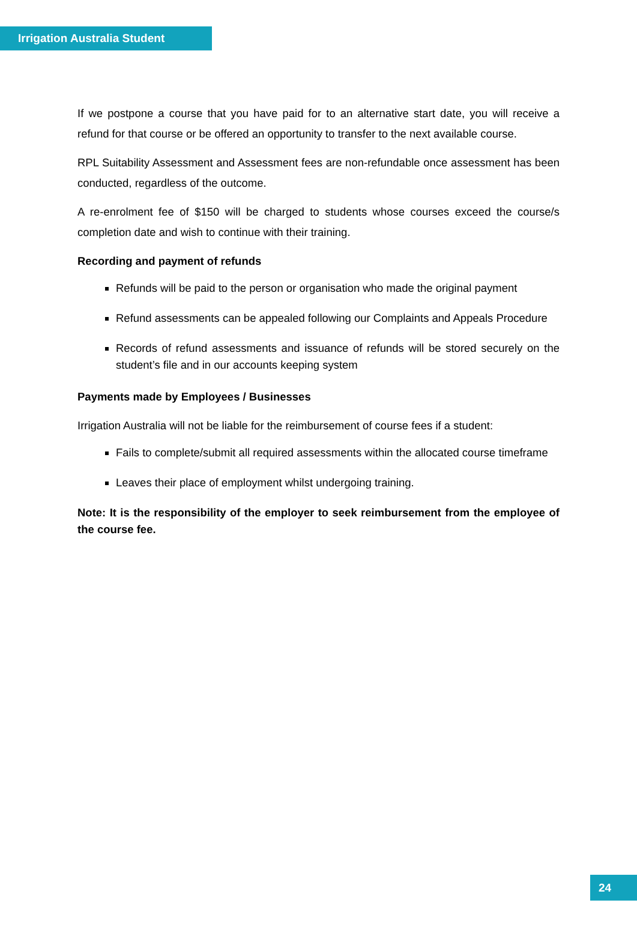Irrigation Australia Student
If we postpone a course that you have paid for to an alternative start date, you will receive a refund for that course or be offered an opportunity to transfer to the next available course.
RPL Suitability Assessment and Assessment fees are non-refundable once assessment has been conducted, regardless of the outcome.
A re-enrolment fee of $150 will be charged to students whose courses exceed the course/s completion date and wish to continue with their training.
Recording and payment of refunds
Refunds will be paid to the person or organisation who made the original payment
Refund assessments can be appealed following our Complaints and Appeals Procedure
Records of refund assessments and issuance of refunds will be stored securely on the student’s file and in our accounts keeping system
Payments made by Employees / Businesses
Irrigation Australia will not be liable for the reimbursement of course fees if a student:
Fails to complete/submit all required assessments within the allocated course timeframe
Leaves their place of employment whilst undergoing training.
Note: It is the responsibility of the employer to seek reimbursement from the employee of the course fee.
24